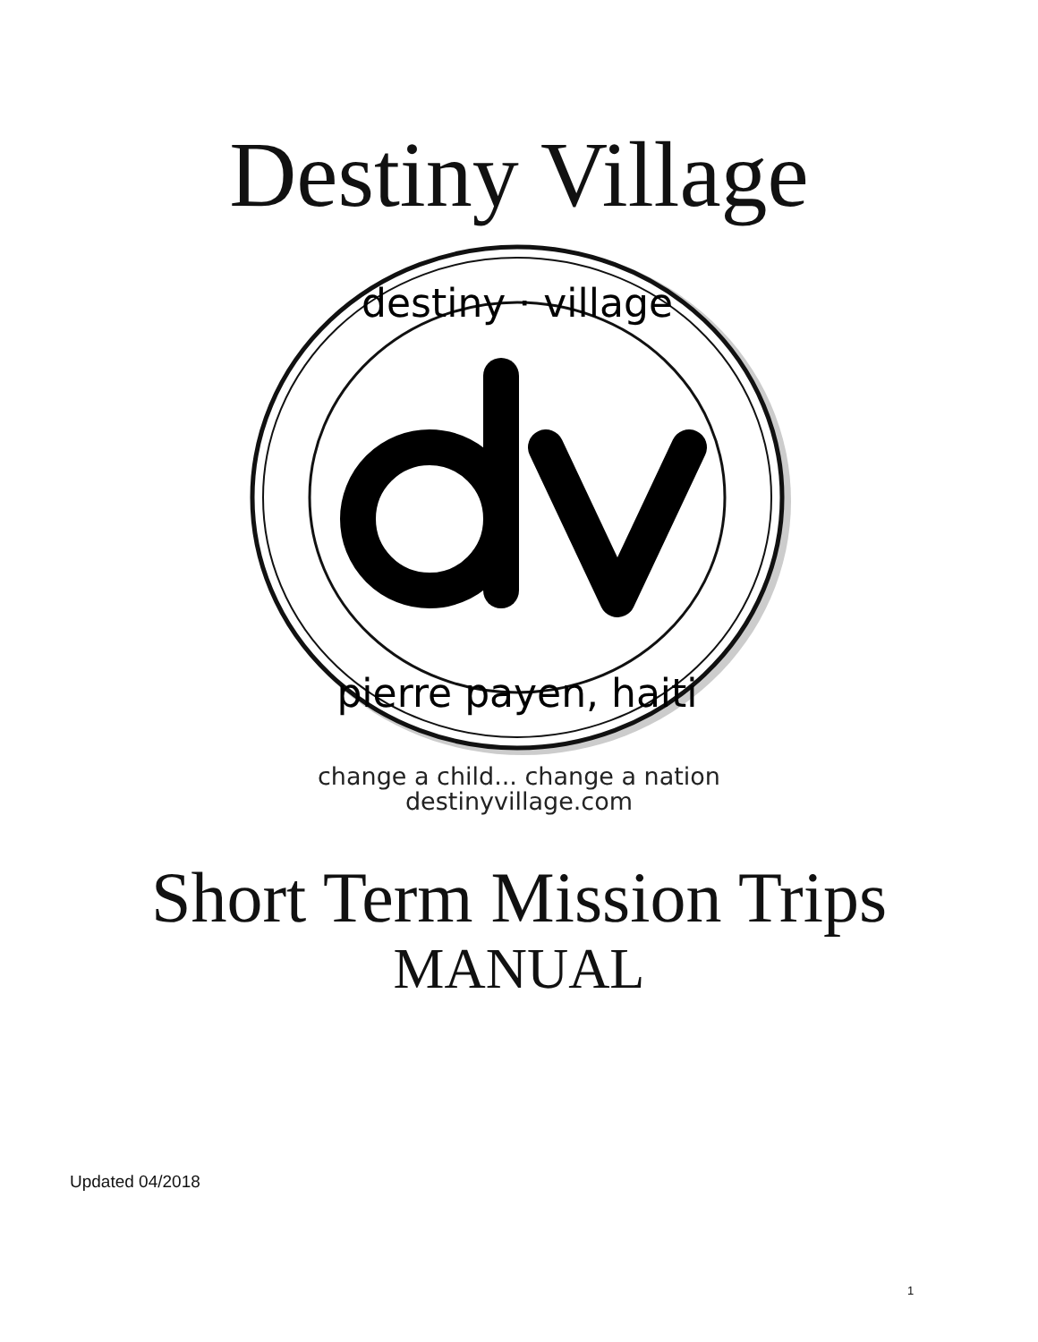Destiny Village
destiny · village
pierre payen, haiti
change a child... change a nation
destinyvillage.com
Short Term Mission Trips
MANUAL
Updated 04/2018
1